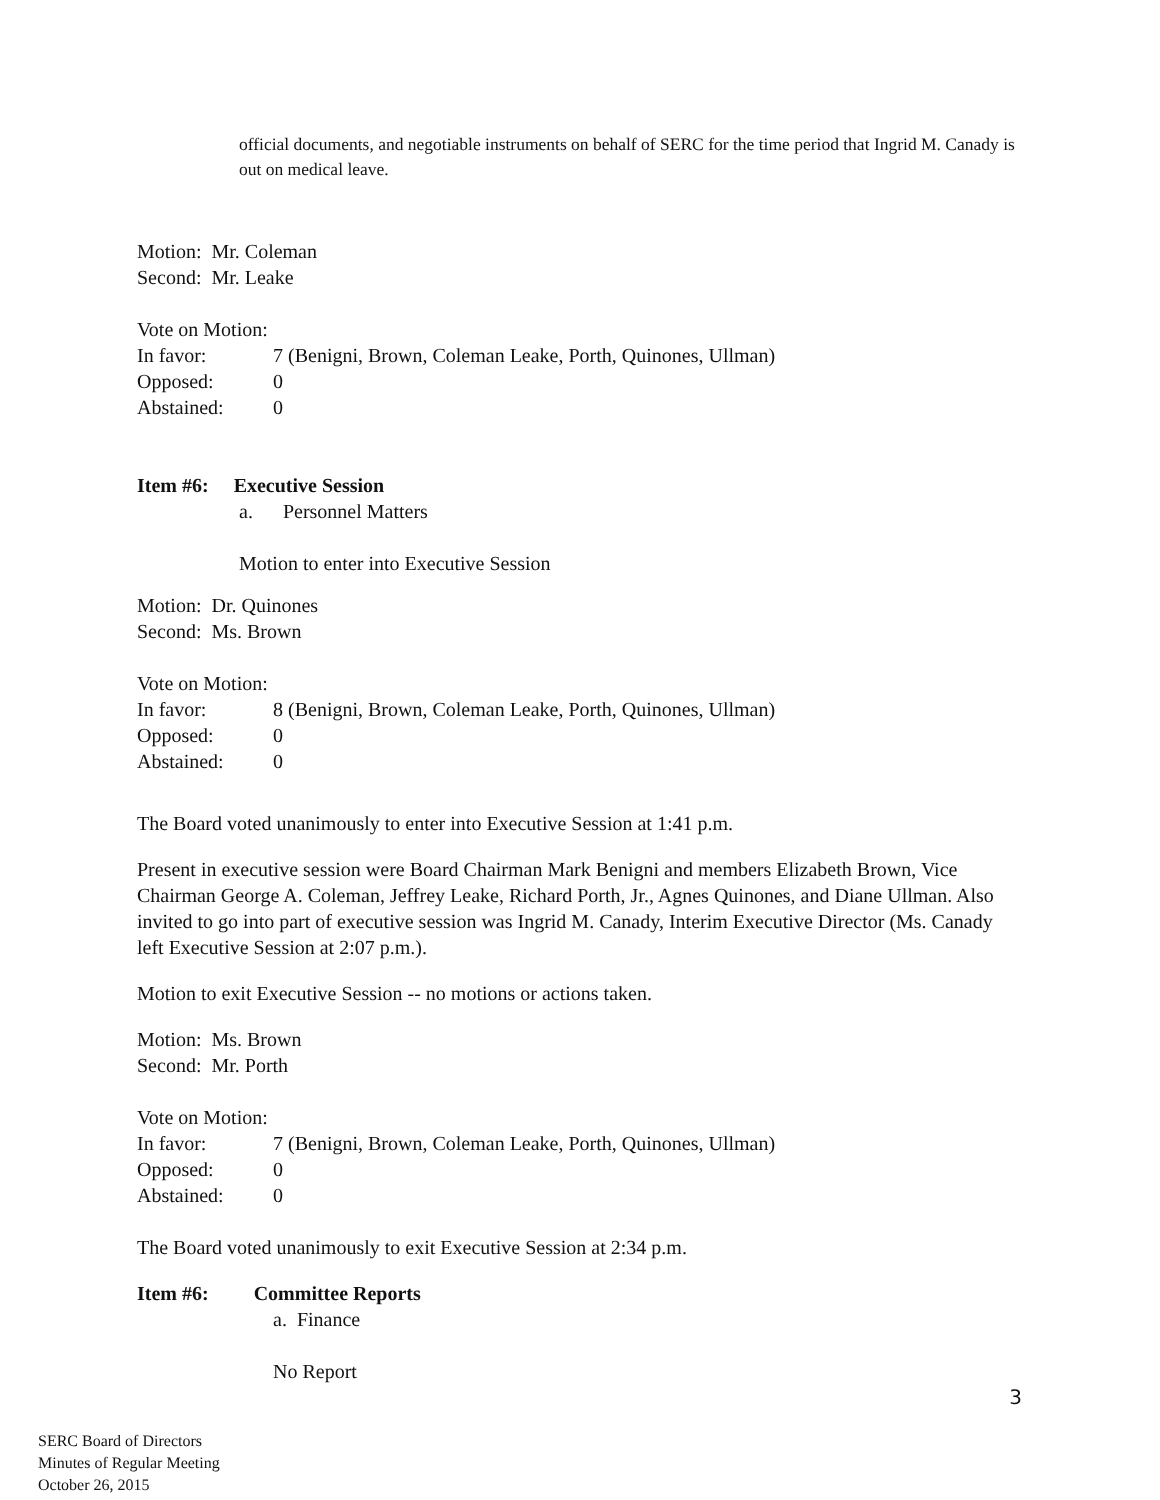official documents, and negotiable instruments on behalf of SERC for the time period that Ingrid M. Canady is out on medical leave.
Motion: Mr. Coleman
Second: Mr. Leake
Vote on Motion:
In favor: 7 (Benigni, Brown, Coleman Leake, Porth, Quinones, Ullman)
Opposed: 0
Abstained: 0
Item #6: Executive Session
a. Personnel Matters
Motion to enter into Executive Session
Motion: Dr. Quinones
Second: Ms. Brown
Vote on Motion:
In favor: 8 (Benigni, Brown, Coleman Leake, Porth, Quinones, Ullman)
Opposed: 0
Abstained: 0
The Board voted unanimously to enter into Executive Session at 1:41 p.m.
Present in executive session were Board Chairman Mark Benigni and members Elizabeth Brown, Vice Chairman George A. Coleman, Jeffrey Leake, Richard Porth, Jr., Agnes Quinones, and Diane Ullman. Also invited to go into part of executive session was Ingrid M. Canady, Interim Executive Director (Ms. Canady left Executive Session at 2:07 p.m.).
Motion to exit Executive Session -- no motions or actions taken.
Motion: Ms. Brown
Second: Mr. Porth
Vote on Motion:
In favor: 7 (Benigni, Brown, Coleman Leake, Porth, Quinones, Ullman)
Opposed: 0
Abstained: 0
The Board voted unanimously to exit Executive Session at 2:34 p.m.
Item #6: Committee Reports
a. Finance
No Report
3
SERC Board of Directors
Minutes of Regular Meeting
October 26, 2015